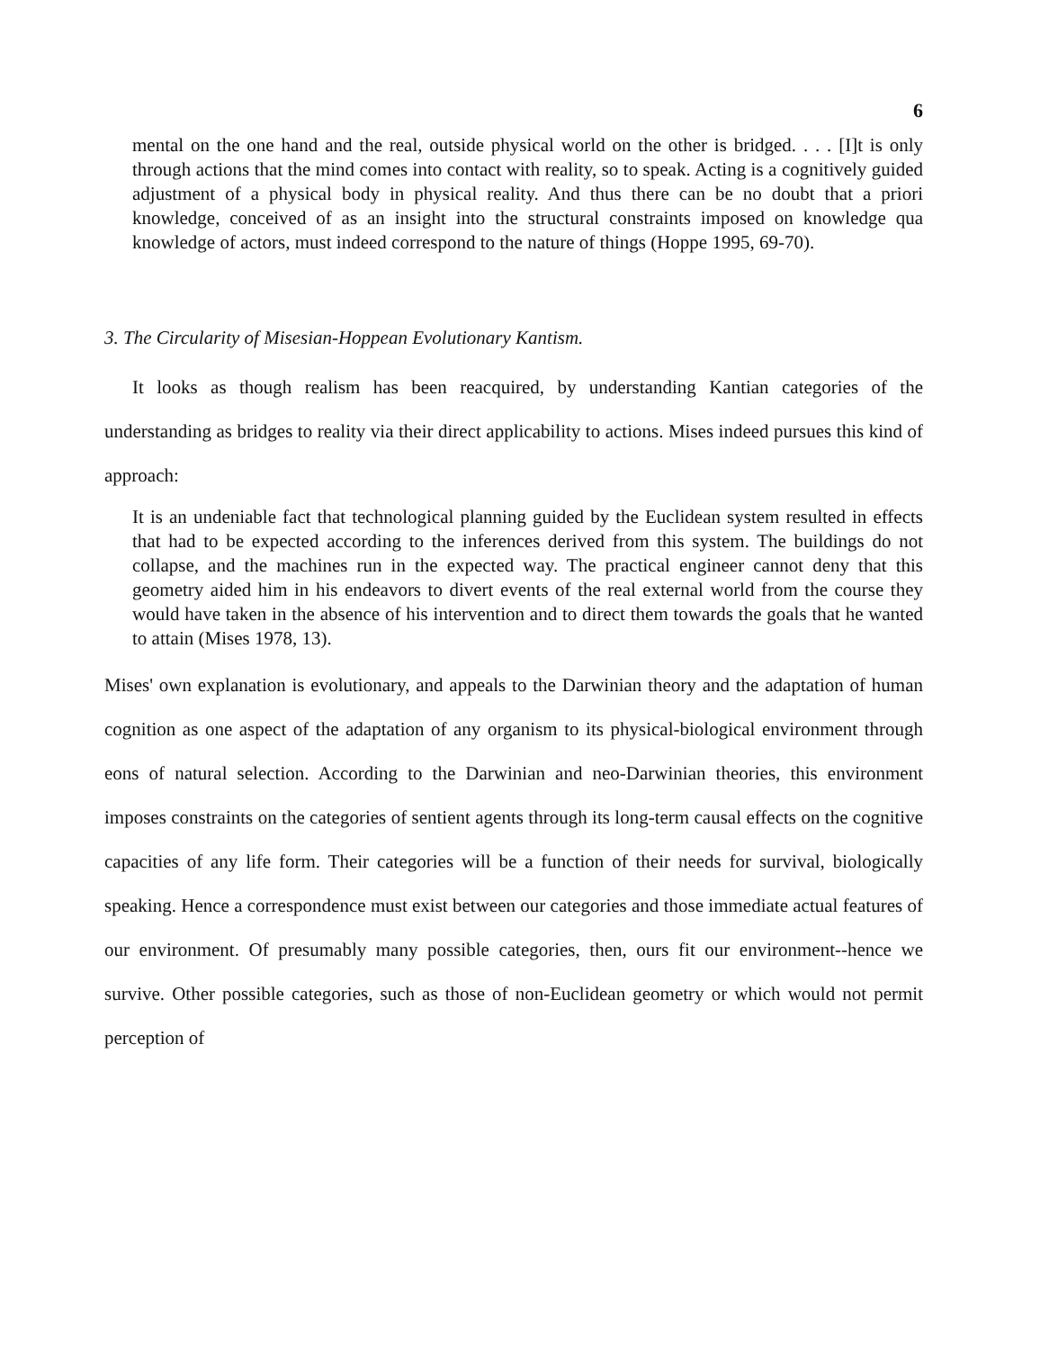6
mental on the one hand and the real, outside physical world on the other is bridged. . . . [I]t is only through actions that the mind comes into contact with reality, so to speak. Acting is a cognitively guided adjustment of a physical body in physical reality. And thus there can be no doubt that a priori knowledge, conceived of as an insight into the structural constraints imposed on knowledge qua knowledge of actors, must indeed correspond to the nature of things (Hoppe 1995, 69-70).
3. The Circularity of Misesian-Hoppean Evolutionary Kantism.
It looks as though realism has been reacquired, by understanding Kantian categories of the understanding as bridges to reality via their direct applicability to actions. Mises indeed pursues this kind of approach:
It is an undeniable fact that technological planning guided by the Euclidean system resulted in effects that had to be expected according to the inferences derived from this system. The buildings do not collapse, and the machines run in the expected way. The practical engineer cannot deny that this geometry aided him in his endeavors to divert events of the real external world from the course they would have taken in the absence of his intervention and to direct them towards the goals that he wanted to attain (Mises 1978, 13).
Mises' own explanation is evolutionary, and appeals to the Darwinian theory and the adaptation of human cognition as one aspect of the adaptation of any organism to its physical-biological environment through eons of natural selection. According to the Darwinian and neo-Darwinian theories, this environment imposes constraints on the categories of sentient agents through its long-term causal effects on the cognitive capacities of any life form. Their categories will be a function of their needs for survival, biologically speaking. Hence a correspondence must exist between our categories and those immediate actual features of our environment. Of presumably many possible categories, then, ours fit our environment--hence we survive. Other possible categories, such as those of non-Euclidean geometry or which would not permit perception of